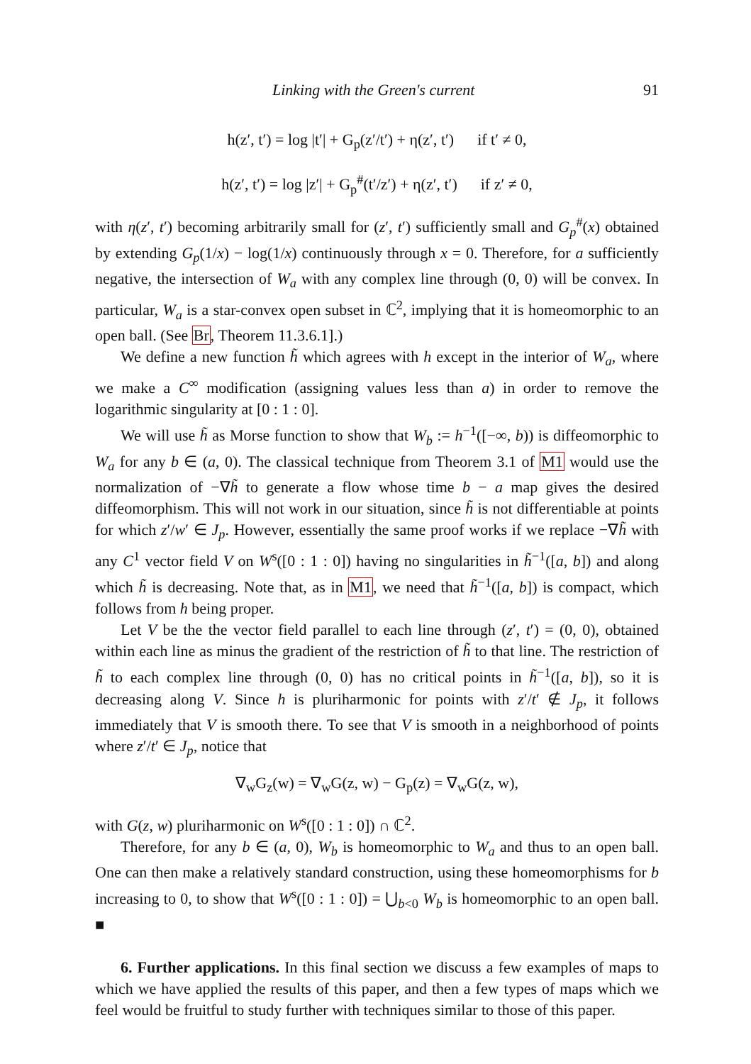Linking with the Green's current 91
h(z′, t′) = log |t′| + G<sub>p</sub>(z′/t′) + η(z′, t′) if t′ ≠ 0,
h(z′, t′) = log |z′| + G<sub>p</sub><sup>#</sup>(t′/z′) + η(z′, t′) if z′ ≠ 0,
with η(z′, t′) becoming arbitrarily small for (z′, t′) sufficiently small and G<sub>p</sub><sup>#</sup>(x) obtained by extending G<sub>p</sub>(1/x) − log(1/x) continuously through x = 0. Therefore, for a sufficiently negative, the intersection of W<sub>a</sub> with any complex line through (0, 0) will be convex. In particular, W<sub>a</sub> is a star-convex open subset in ℂ<sup>2</sup>, implying that it is homeomorphic to an open ball. (See Br, Theorem 11.3.6.1].)
We define a new function h̃ which agrees with h except in the interior of W<sub>a</sub>, where we make a C<sup>∞</sup> modification (assigning values less than a) in order to remove the logarithmic singularity at [0 : 1 : 0].
We will use h̃ as Morse function to show that W<sub>b</sub> := h<sup>−1</sup>([−∞, b)) is diffeomorphic to W<sub>a</sub> for any b ∈ (a, 0). The classical technique from Theorem 3.1 of M1 would use the normalization of −∇h̃ to generate a flow whose time b − a map gives the desired diffeomorphism. This will not work in our situation, since h̃ is not differentiable at points for which z′/w′ ∈ J<sub>p</sub>. However, essentially the same proof works if we replace −∇h̃ with any C<sup>1</sup> vector field V on W<sup>s</sup>([0 : 1 : 0]) having no singularities in h̃<sup>−1</sup>([a, b]) and along which h̃ is decreasing. Note that, as in M1, we need that h̃<sup>−1</sup>([a, b]) is compact, which follows from h being proper.
Let V be the the vector field parallel to each line through (z′, t′) = (0, 0), obtained within each line as minus the gradient of the restriction of h̃ to that line. The restriction of h̃ to each complex line through (0, 0) has no critical points in h̃<sup>−1</sup>([a, b]), so it is decreasing along V. Since h is pluriharmonic for points with z′/t′ ∉ J<sub>p</sub>, it follows immediately that V is smooth there. To see that V is smooth in a neighborhood of points where z′/t′ ∈ J<sub>p</sub>, notice that
∇<sub>w</sub>G<sub>z</sub>(w) = ∇<sub>w</sub>G(z, w) − G<sub>p</sub>(z) = ∇<sub>w</sub>G(z, w),
with G(z, w) pluriharmonic on W<sup>s</sup>([0 : 1 : 0]) ∩ ℂ<sup>2</sup>.
Therefore, for any b ∈ (a, 0), W<sub>b</sub> is homeomorphic to W<sub>a</sub> and thus to an open ball. One can then make a relatively standard construction, using these homeomorphisms for b increasing to 0, to show that W<sup>s</sup>([0 : 1 : 0]) = ⋃<sub>b<0</sub> W<sub>b</sub> is homeomorphic to an open ball. ■
6. Further applications. In this final section we discuss a few examples of maps to which we have applied the results of this paper, and then a few types of maps which we feel would be fruitful to study further with techniques similar to those of this paper.